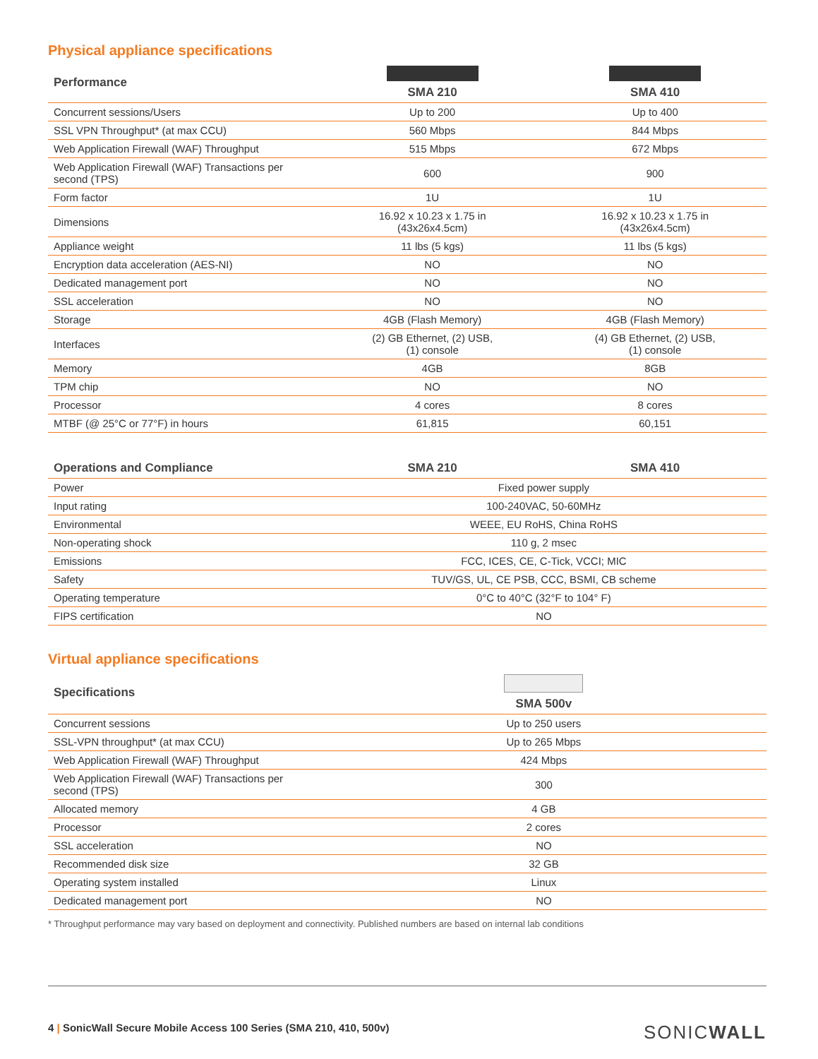Physical appliance specifications
| Performance | SMA 210 | SMA 410 |
| --- | --- | --- |
| Concurrent sessions/Users | Up to 200 | Up to 400 |
| SSL VPN Throughput* (at max CCU) | 560 Mbps | 844 Mbps |
| Web Application Firewall (WAF) Throughput | 515 Mbps | 672 Mbps |
| Web Application Firewall (WAF) Transactions per second (TPS) | 600 | 900 |
| Form factor | 1U | 1U |
| Dimensions | 16.92 x 10.23 x 1.75 in (43x26x4.5cm) | 16.92 x 10.23 x 1.75 in (43x26x4.5cm) |
| Appliance weight | 11 lbs (5 kgs) | 11 lbs (5 kgs) |
| Encryption data acceleration (AES-NI) | NO | NO |
| Dedicated management port | NO | NO |
| SSL acceleration | NO | NO |
| Storage | 4GB (Flash Memory) | 4GB (Flash Memory) |
| Interfaces | (2) GB Ethernet, (2) USB, (1) console | (4) GB Ethernet, (2) USB, (1) console |
| Memory | 4GB | 8GB |
| TPM chip | NO | NO |
| Processor | 4 cores | 8 cores |
| MTBF (@ 25°C or 77°F) in hours | 61,815 | 60,151 |
| Operations and Compliance | SMA 210 | SMA 410 |
| --- | --- | --- |
| Power | Fixed power supply | |
| Input rating | 100-240VAC, 50-60MHz | |
| Environmental | WEEE, EU RoHS, China RoHS | |
| Non-operating shock | 110 g, 2 msec | |
| Emissions | FCC, ICES, CE, C-Tick, VCCI; MIC | |
| Safety | TUV/GS, UL, CE PSB, CCC, BSMI, CB scheme | |
| Operating temperature | 0°C to 40°C (32°F to 104° F) | |
| FIPS certification | NO | |
Virtual appliance specifications
| Specifications | SMA 500v |
| --- | --- |
| Concurrent sessions | Up to 250 users |
| SSL-VPN throughput* (at max CCU) | Up to 265 Mbps |
| Web Application Firewall (WAF) Throughput | 424 Mbps |
| Web Application Firewall (WAF) Transactions per second (TPS) | 300 |
| Allocated memory | 4 GB |
| Processor | 2 cores |
| SSL acceleration | NO |
| Recommended disk size | 32 GB |
| Operating system installed | Linux |
| Dedicated management port | NO |
* Throughput performance may vary based on deployment and connectivity. Published numbers are based on internal lab conditions
4 | SonicWall Secure Mobile Access 100 Series (SMA 210, 410, 500v) SONICWALL